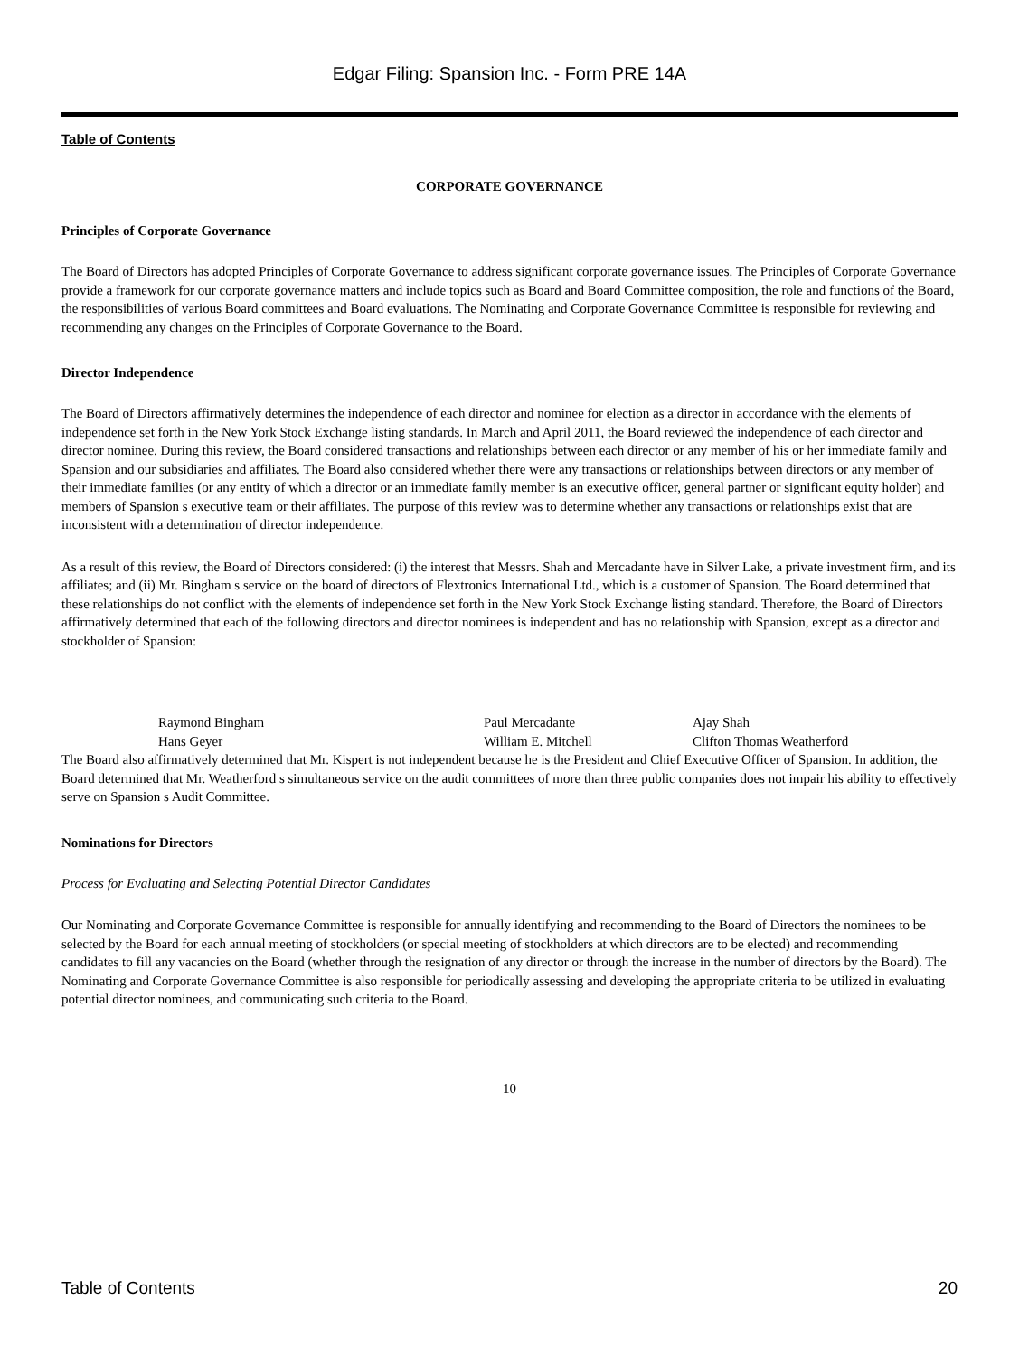Edgar Filing: Spansion Inc. - Form PRE 14A
Table of Contents
CORPORATE GOVERNANCE
Principles of Corporate Governance
The Board of Directors has adopted Principles of Corporate Governance to address significant corporate governance issues. The Principles of Corporate Governance provide a framework for our corporate governance matters and include topics such as Board and Board Committee composition, the role and functions of the Board, the responsibilities of various Board committees and Board evaluations. The Nominating and Corporate Governance Committee is responsible for reviewing and recommending any changes on the Principles of Corporate Governance to the Board.
Director Independence
The Board of Directors affirmatively determines the independence of each director and nominee for election as a director in accordance with the elements of independence set forth in the New York Stock Exchange listing standards. In March and April 2011, the Board reviewed the independence of each director and director nominee. During this review, the Board considered transactions and relationships between each director or any member of his or her immediate family and Spansion and our subsidiaries and affiliates. The Board also considered whether there were any transactions or relationships between directors or any member of their immediate families (or any entity of which a director or an immediate family member is an executive officer, general partner or significant equity holder) and members of Spansion s executive team or their affiliates. The purpose of this review was to determine whether any transactions or relationships exist that are inconsistent with a determination of director independence.
As a result of this review, the Board of Directors considered: (i) the interest that Messrs. Shah and Mercadante have in Silver Lake, a private investment firm, and its affiliates; and (ii) Mr. Bingham s service on the board of directors of Flextronics International Ltd., which is a customer of Spansion. The Board determined that these relationships do not conflict with the elements of independence set forth in the New York Stock Exchange listing standard. Therefore, the Board of Directors affirmatively determined that each of the following directors and director nominees is independent and has no relationship with Spansion, except as a director and stockholder of Spansion:
| | Raymond Bingham | Paul Mercadante | Ajay Shah |
| | Hans Geyer | William E. Mitchell | Clifton Thomas Weatherford |
The Board also affirmatively determined that Mr. Kispert is not independent because he is the President and Chief Executive Officer of Spansion. In addition, the Board determined that Mr. Weatherford s simultaneous service on the audit committees of more than three public companies does not impair his ability to effectively serve on Spansion s Audit Committee.
Nominations for Directors
Process for Evaluating and Selecting Potential Director Candidates
Our Nominating and Corporate Governance Committee is responsible for annually identifying and recommending to the Board of Directors the nominees to be selected by the Board for each annual meeting of stockholders (or special meeting of stockholders at which directors are to be elected) and recommending candidates to fill any vacancies on the Board (whether through the resignation of any director or through the increase in the number of directors by the Board). The Nominating and Corporate Governance Committee is also responsible for periodically assessing and developing the appropriate criteria to be utilized in evaluating potential director nominees, and communicating such criteria to the Board.
10
Table of Contents 20